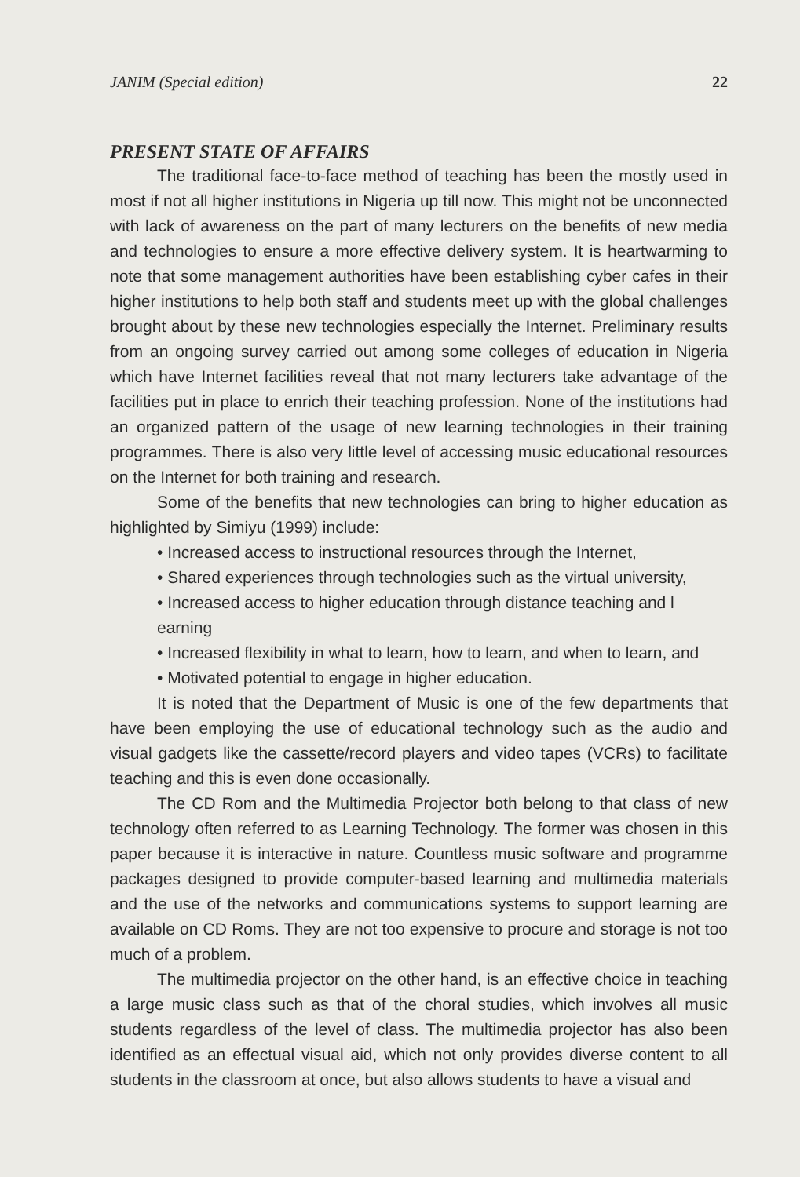JANIM (Special edition) 22
PRESENT STATE OF AFFAIRS
The traditional face-to-face method of teaching has been the mostly used in most if not all higher institutions in Nigeria up till now. This might not be unconnected with lack of awareness on the part of many lecturers on the benefits of new media and technologies to ensure a more effective delivery system. It is heartwarming to note that some management authorities have been establishing cyber cafes in their higher institutions to help both staff and students meet up with the global challenges brought about by these new technologies especially the Internet. Preliminary results from an ongoing survey carried out among some colleges of education in Nigeria which have Internet facilities reveal that not many lecturers take advantage of the facilities put in place to enrich their teaching profession. None of the institutions had an organized pattern of the usage of new learning technologies in their training programmes. There is also very little level of accessing music educational resources on the Internet for both training and research.
Some of the benefits that new technologies can bring to higher education as highlighted by Simiyu (1999) include:
• Increased access to instructional resources through the Internet,
• Shared experiences through technologies such as the virtual university,
• Increased access to higher education through distance teaching and l earning
• Increased flexibility in what to learn, how to learn, and when to learn, and
• Motivated potential to engage in higher education.
It is noted that the Department of Music is one of the few departments that have been employing the use of educational technology such as the audio and visual gadgets like the cassette/record players and video tapes (VCRs) to facilitate teaching and this is even done occasionally.
The CD Rom and the Multimedia Projector both belong to that class of new technology often referred to as Learning Technology. The former was chosen in this paper because it is interactive in nature. Countless music software and programme packages designed to provide computer-based learning and multimedia materials and the use of the networks and communications systems to support learning are available on CD Roms. They are not too expensive to procure and storage is not too much of a problem.
The multimedia projector on the other hand, is an effective choice in teaching a large music class such as that of the choral studies, which involves all music students regardless of the level of class. The multimedia projector has also been identified as an effectual visual aid, which not only provides diverse content to all students in the classroom at once, but also allows students to have a visual and